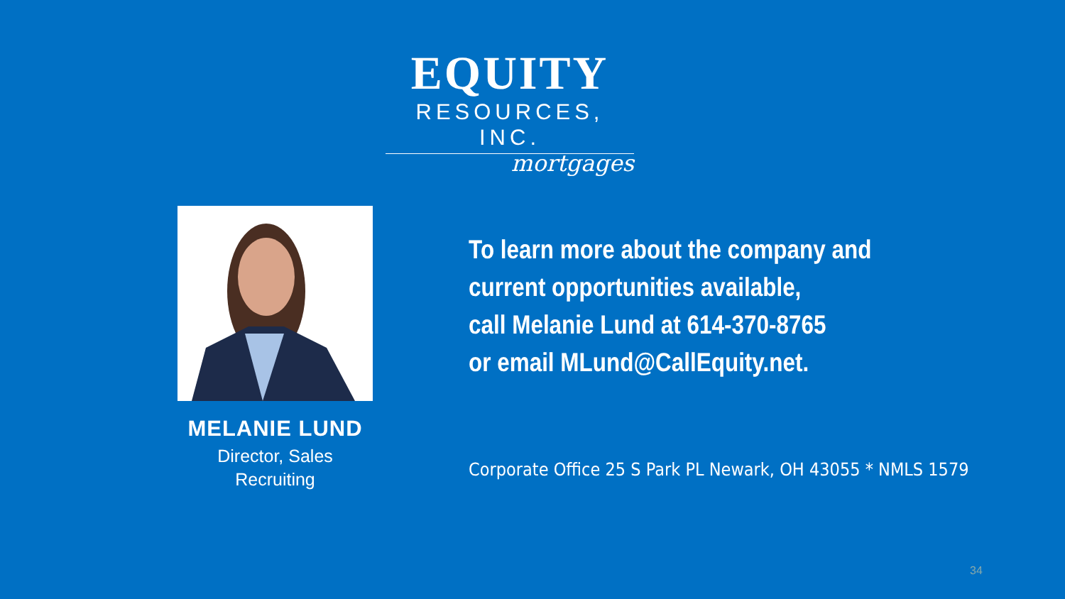EQUITY
RESOURCES, INC.
mortgages
MELANIE LUND
Director, Sales
Recruiting
To learn more about the company and current opportunities available,
call Melanie Lund at 614-370-8765
or email MLund@CallEquity.net.
Corporate Office 25 S Park PL Newark, OH 43055 * NMLS 1579
34